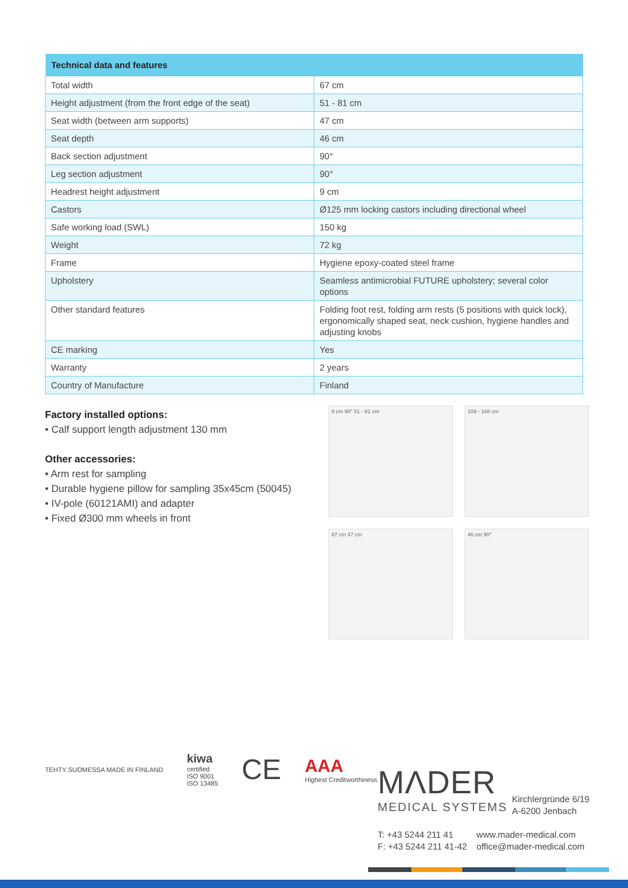| Technical data and features | |
| --- | --- |
| Total width | 67 cm |
| Height adjustment (from the front edge of the seat) | 51 - 81 cm |
| Seat width (between arm supports) | 47 cm |
| Seat depth | 46 cm |
| Back section adjustment | 90° |
| Leg section adjustment | 90° |
| Headrest height adjustment | 9 cm |
| Castors | Ø125 mm locking castors including directional wheel |
| Safe working load (SWL) | 150 kg |
| Weight | 72 kg |
| Frame | Hygiene epoxy-coated steel frame |
| Upholstery | Seamless antimicrobial FUTURE upholstery; several color options |
| Other standard features | Folding foot rest, folding arm rests (5 positions with quick lock), ergonomically shaped seat, neck cushion, hygiene handles and adjusting knobs |
| CE marking | Yes |
| Warranty | 2 years |
| Country of Manufacture | Finland |
Factory installed options:
• Calf support length adjustment 130 mm
Other accessories:
• Arm rest for sampling
• Durable hygiene pillow for sampling 35x45cm (50045)
• IV-pole (60121AMI) and adapter
• Fixed Ø300 mm wheels in front
9 cm 90° 51 - 81 cm
159 - 168 cm
67 cm 47 cm
46 cm 90°
TEHTY SUOMESSA MADE IN FINLAND
kiwa
certified
ISO 9001
ISO 13485
CE
AAA
Highest Creditworthiness
MΛDER
MEDICAL SYSTEMS
Kirchlergründe 6/19
A-6200 Jenbach
T: +43 5244 211 41
F: +43 5244 211 41-42
www.mader-medical.com
office@mader-medical.com